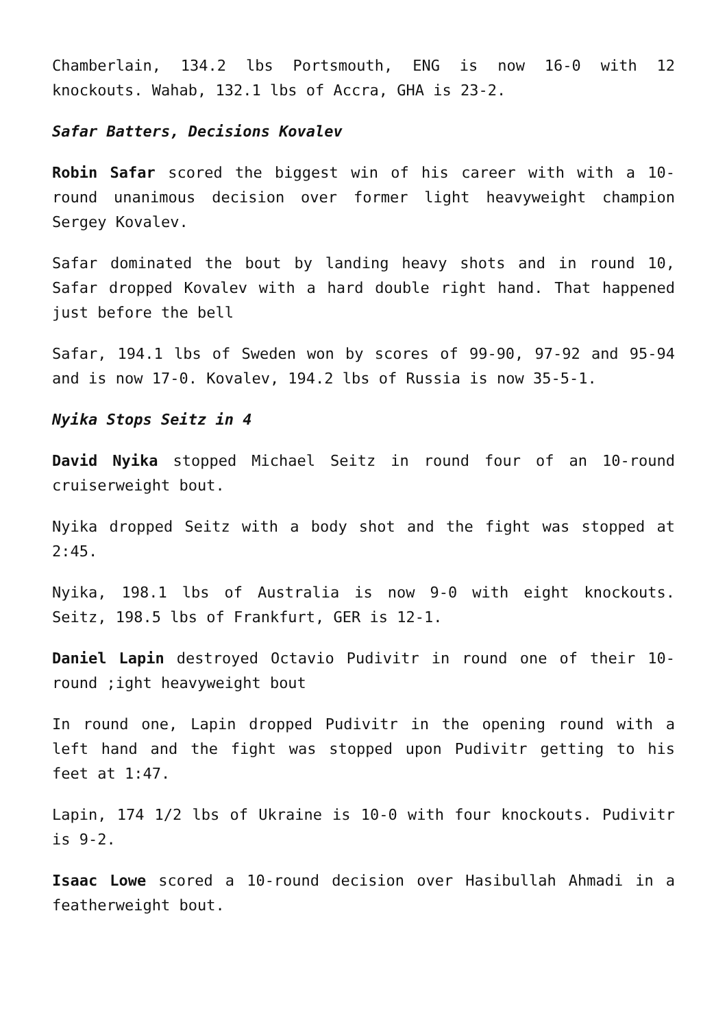Chamberlain, 134.2 lbs Portsmouth, ENG is now 16-0 with 12 knockouts. Wahab, 132.1 lbs of Accra, GHA is 23-2.
Safar Batters, Decisions Kovalev
Robin Safar scored the biggest win of his career with with a 10-round unanimous decision over former light heavyweight champion Sergey Kovalev.
Safar dominated the bout by landing heavy shots and in round 10, Safar dropped Kovalev with a hard double right hand. That happened just before the bell
Safar, 194.1 lbs of Sweden won by scores of 99-90, 97-92 and 95-94 and is now 17-0. Kovalev, 194.2 lbs of Russia is now 35-5-1.
Nyika Stops Seitz in 4
David Nyika stopped Michael Seitz in round four of an 10-round cruiserweight bout.
Nyika dropped Seitz with a body shot and the fight was stopped at 2:45.
Nyika, 198.1 lbs of Australia is now 9-0 with eight knockouts. Seitz, 198.5 lbs of Frankfurt, GER is 12-1.
Daniel Lapin destroyed Octavio Pudivitr in round one of their 10-round ;ight heavyweight bout
In round one, Lapin dropped Pudivitr in the opening round with a left hand and the fight was stopped upon Pudivitr getting to his feet at 1:47.
Lapin, 174 1/2 lbs of Ukraine is 10-0 with four knockouts. Pudivitr is 9-2.
Isaac Lowe scored a 10-round decision over Hasibullah Ahmadi in a featherweight bout.